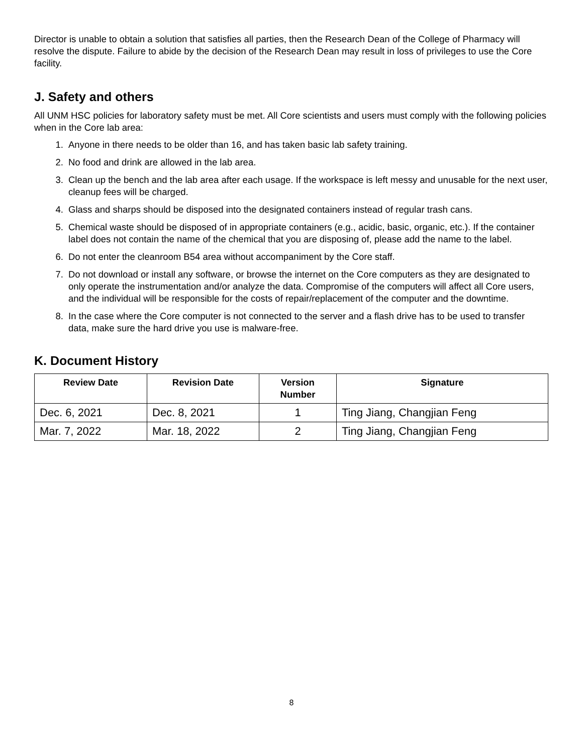Director is unable to obtain a solution that satisfies all parties, then the Research Dean of the College of Pharmacy will resolve the dispute. Failure to abide by the decision of the Research Dean may result in loss of privileges to use the Core facility.
J. Safety and others
All UNM HSC policies for laboratory safety must be met. All Core scientists and users must comply with the following policies when in the Core lab area:
1. Anyone in there needs to be older than 16, and has taken basic lab safety training.
2. No food and drink are allowed in the lab area.
3. Clean up the bench and the lab area after each usage. If the workspace is left messy and unusable for the next user, cleanup fees will be charged.
4. Glass and sharps should be disposed into the designated containers instead of regular trash cans.
5. Chemical waste should be disposed of in appropriate containers (e.g., acidic, basic, organic, etc.). If the container label does not contain the name of the chemical that you are disposing of, please add the name to the label.
6. Do not enter the cleanroom B54 area without accompaniment by the Core staff.
7. Do not download or install any software, or browse the internet on the Core computers as they are designated to only operate the instrumentation and/or analyze the data. Compromise of the computers will affect all Core users, and the individual will be responsible for the costs of repair/replacement of the computer and the downtime.
8. In the case where the Core computer is not connected to the server and a flash drive has to be used to transfer data, make sure the hard drive you use is malware-free.
K. Document History
| Review Date | Revision Date | Version Number | Signature |
| --- | --- | --- | --- |
| Dec. 6, 2021 | Dec. 8, 2021 | 1 | Ting Jiang, Changjian Feng |
| Mar. 7, 2022 | Mar. 18, 2022 | 2 | Ting Jiang, Changjian Feng |
8